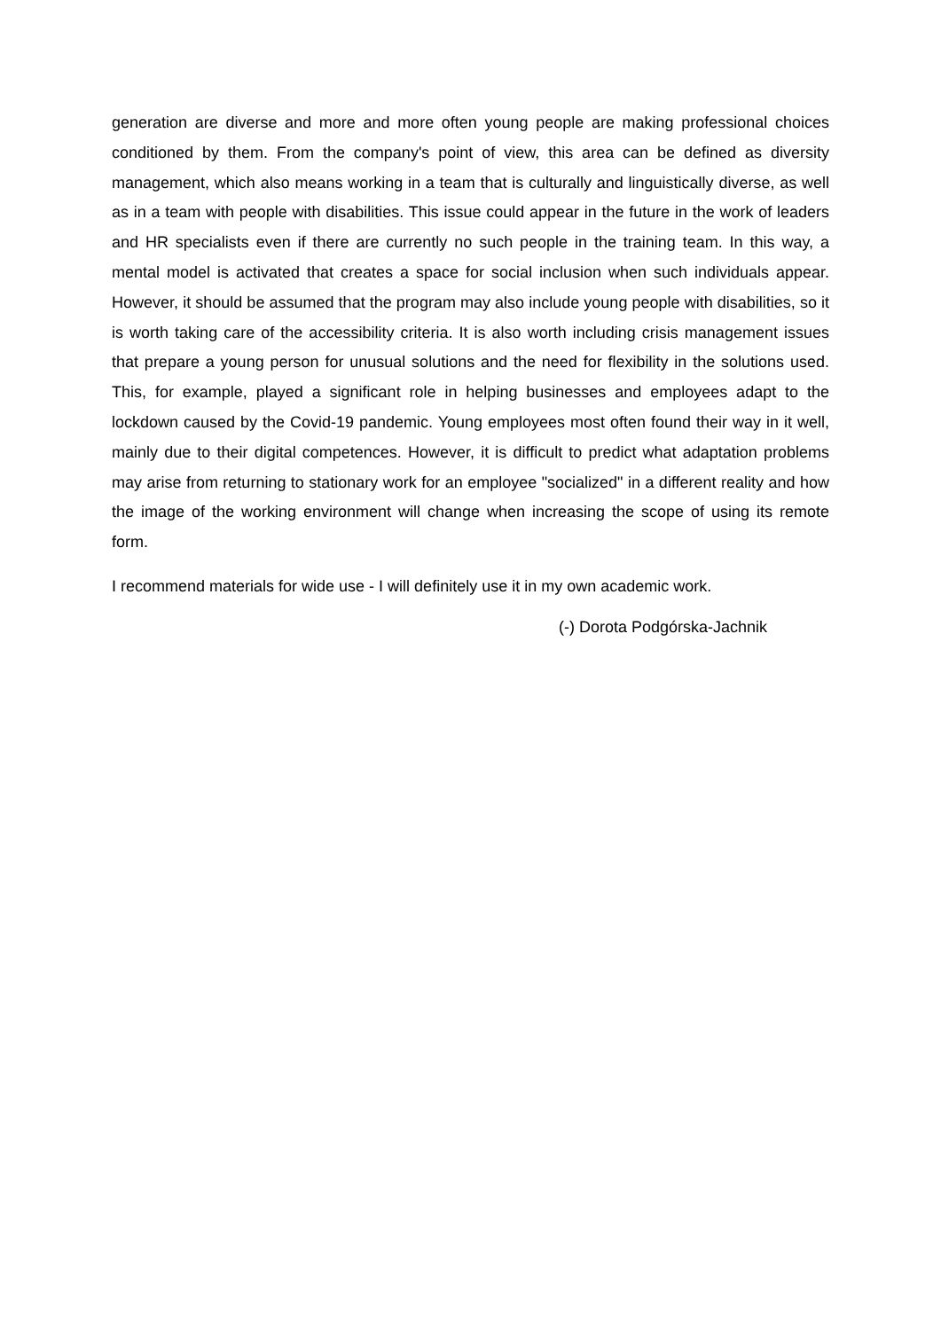generation are diverse and more and more often young people are making professional choices conditioned by them. From the company's point of view, this area can be defined as diversity management, which also means working in a team that is culturally and linguistically diverse, as well as in a team with people with disabilities. This issue could appear in the future in the work of leaders and HR specialists even if there are currently no such people in the training team. In this way, a mental model is activated that creates a space for social inclusion when such individuals appear. However, it should be assumed that the program may also include young people with disabilities, so it is worth taking care of the accessibility criteria. It is also worth including crisis management issues that prepare a young person for unusual solutions and the need for flexibility in the solutions used. This, for example, played a significant role in helping businesses and employees adapt to the lockdown caused by the Covid-19 pandemic. Young employees most often found their way in it well, mainly due to their digital competences. However, it is difficult to predict what adaptation problems may arise from returning to stationary work for an employee "socialized" in a different reality and how the image of the working environment will change when increasing the scope of using its remote form.
I recommend materials for wide use - I will definitely use it in my own academic work.
(-) Dorota Podgórska-Jachnik